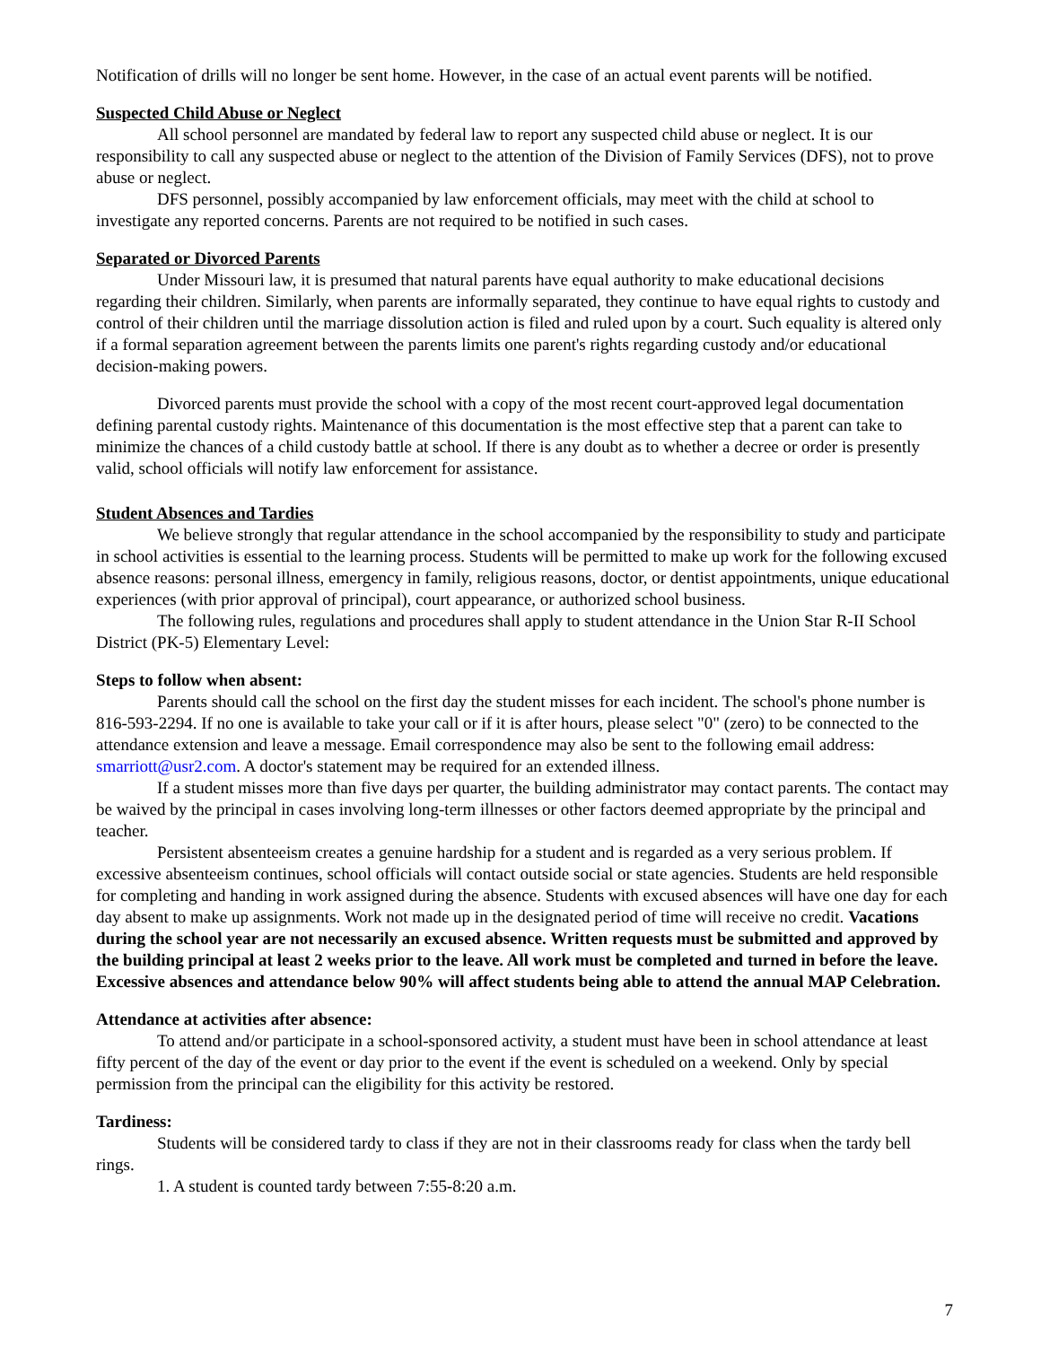Notification of drills will no longer be sent home. However, in the case of an actual event parents will be notified.
Suspected Child Abuse or Neglect
All school personnel are mandated by federal law to report any suspected child abuse or neglect. It is our responsibility to call any suspected abuse or neglect to the attention of the Division of Family Services (DFS), not to prove abuse or neglect.
DFS personnel, possibly accompanied by law enforcement officials, may meet with the child at school to investigate any reported concerns. Parents are not required to be notified in such cases.
Separated or Divorced Parents
Under Missouri law, it is presumed that natural parents have equal authority to make educational decisions regarding their children. Similarly, when parents are informally separated, they continue to have equal rights to custody and control of their children until the marriage dissolution action is filed and ruled upon by a court. Such equality is altered only if a formal separation agreement between the parents limits one parent's rights regarding custody and/or educational decision-making powers.
Divorced parents must provide the school with a copy of the most recent court-approved legal documentation defining parental custody rights. Maintenance of this documentation is the most effective step that a parent can take to minimize the chances of a child custody battle at school. If there is any doubt as to whether a decree or order is presently valid, school officials will notify law enforcement for assistance.
Student Absences and Tardies
We believe strongly that regular attendance in the school accompanied by the responsibility to study and participate in school activities is essential to the learning process. Students will be permitted to make up work for the following excused absence reasons: personal illness, emergency in family, religious reasons, doctor, or dentist appointments, unique educational experiences (with prior approval of principal), court appearance, or authorized school business.
The following rules, regulations and procedures shall apply to student attendance in the Union Star R-II School District (PK-5) Elementary Level:
Steps to follow when absent:
Parents should call the school on the first day the student misses for each incident. The school's phone number is 816-593-2294. If no one is available to take your call or if it is after hours, please select "0" (zero) to be connected to the attendance extension and leave a message. Email correspondence may also be sent to the following email address: smarriott@usr2.com. A doctor's statement may be required for an extended illness.
If a student misses more than five days per quarter, the building administrator may contact parents. The contact may be waived by the principal in cases involving long-term illnesses or other factors deemed appropriate by the principal and teacher.
Persistent absenteeism creates a genuine hardship for a student and is regarded as a very serious problem. If excessive absenteeism continues, school officials will contact outside social or state agencies. Students are held responsible for completing and handing in work assigned during the absence. Students with excused absences will have one day for each day absent to make up assignments. Work not made up in the designated period of time will receive no credit. Vacations during the school year are not necessarily an excused absence. Written requests must be submitted and approved by the building principal at least 2 weeks prior to the leave. All work must be completed and turned in before the leave. Excessive absences and attendance below 90% will affect students being able to attend the annual MAP Celebration.
Attendance at activities after absence:
To attend and/or participate in a school-sponsored activity, a student must have been in school attendance at least fifty percent of the day of the event or day prior to the event if the event is scheduled on a weekend. Only by special permission from the principal can the eligibility for this activity be restored.
Tardiness:
Students will be considered tardy to class if they are not in their classrooms ready for class when the tardy bell rings.
1. A student is counted tardy between 7:55-8:20 a.m.
7